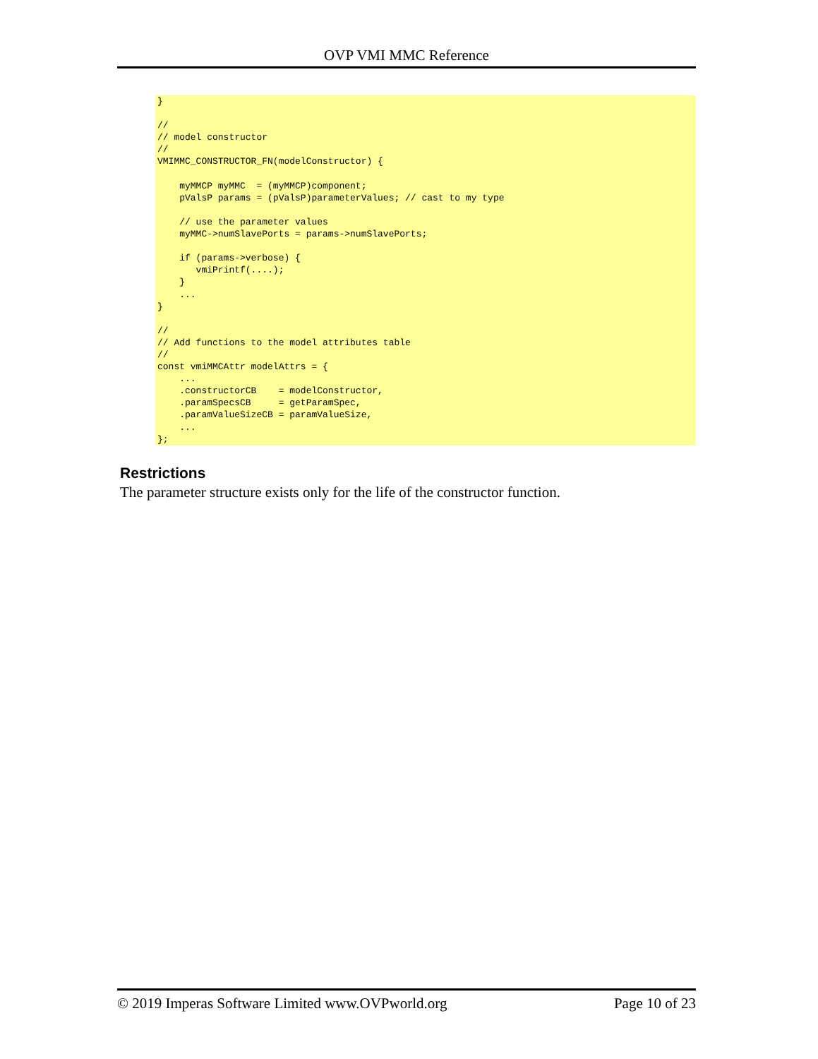OVP VMI MMC Reference
}

//
// model constructor
//
VMIMMC_CONSTRUCTOR_FN(modelConstructor) {

    myMMCP myMMC  = (myMMCP)component;
    pValsP params = (pValsP)parameterValues; // cast to my type

    // use the parameter values
    myMMC->numSlavePorts = params->numSlavePorts;

    if (params->verbose) {
       vmiPrintf(....);
    }
    ...
}

//
// Add functions to the model attributes table
//
const vmiMMCAttr modelAttrs = {
    ...
    .constructorCB    = modelConstructor,
    .paramSpecsCB     = getParamSpec,
    .paramValueSizeCB = paramValueSize,
    ...
};
Restrictions
The parameter structure exists only for the life of the constructor function.
© 2019 Imperas Software Limited www.OVPworld.org Page 10 of 23